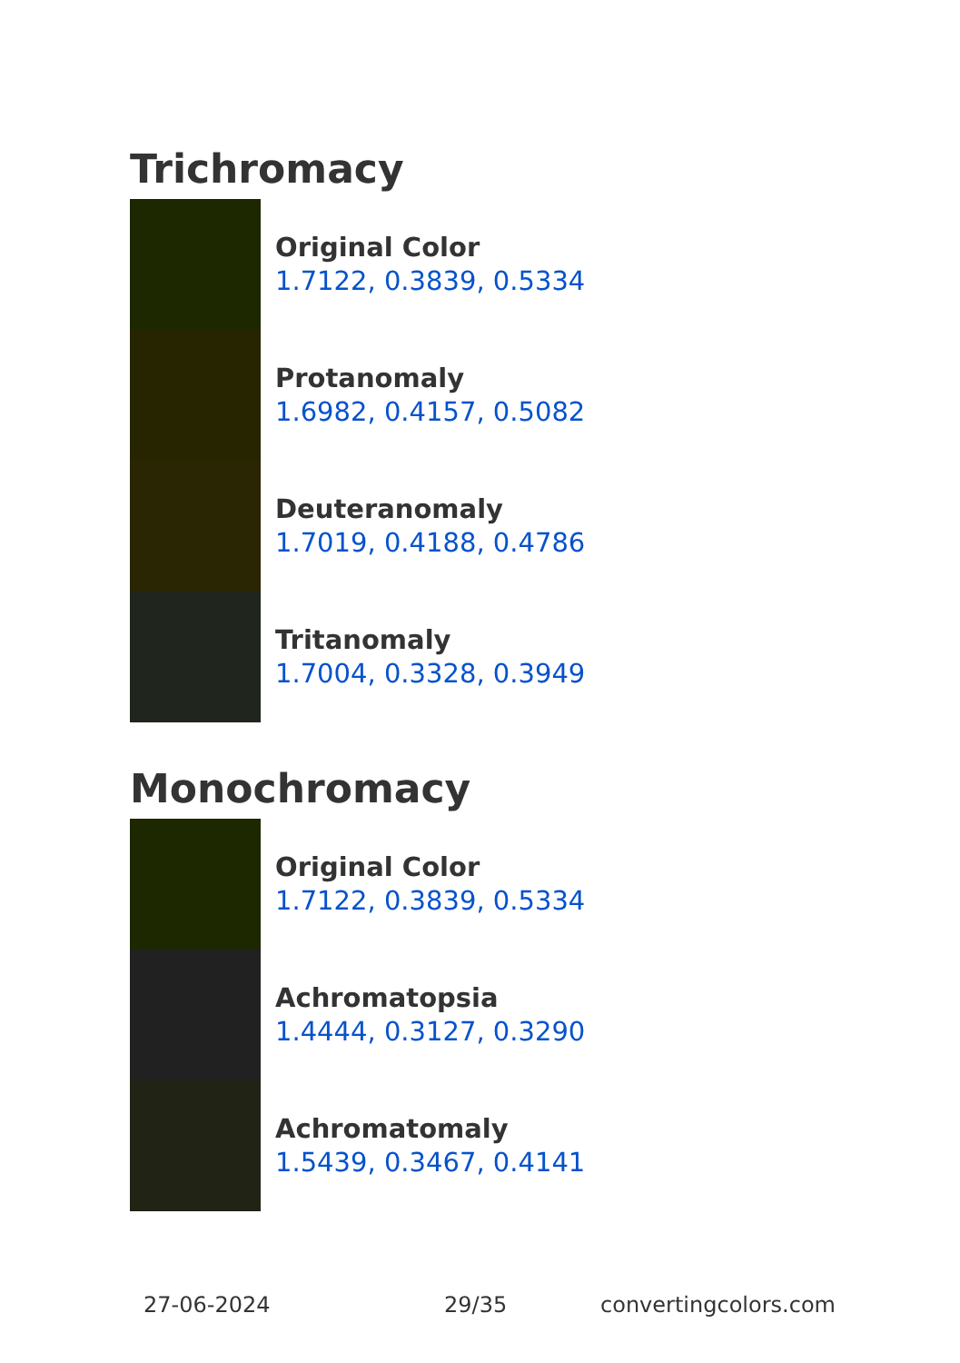Trichromacy
Original Color
1.7122, 0.3839, 0.5334
Protanomaly
1.6982, 0.4157, 0.5082
Deuteranomaly
1.7019, 0.4188, 0.4786
Tritanomaly
1.7004, 0.3328, 0.3949
Monochromacy
Original Color
1.7122, 0.3839, 0.5334
Achromatopsia
1.4444, 0.3127, 0.3290
Achromatomaly
1.5439, 0.3467, 0.4141
27-06-2024 29/35 convertingcolors.com